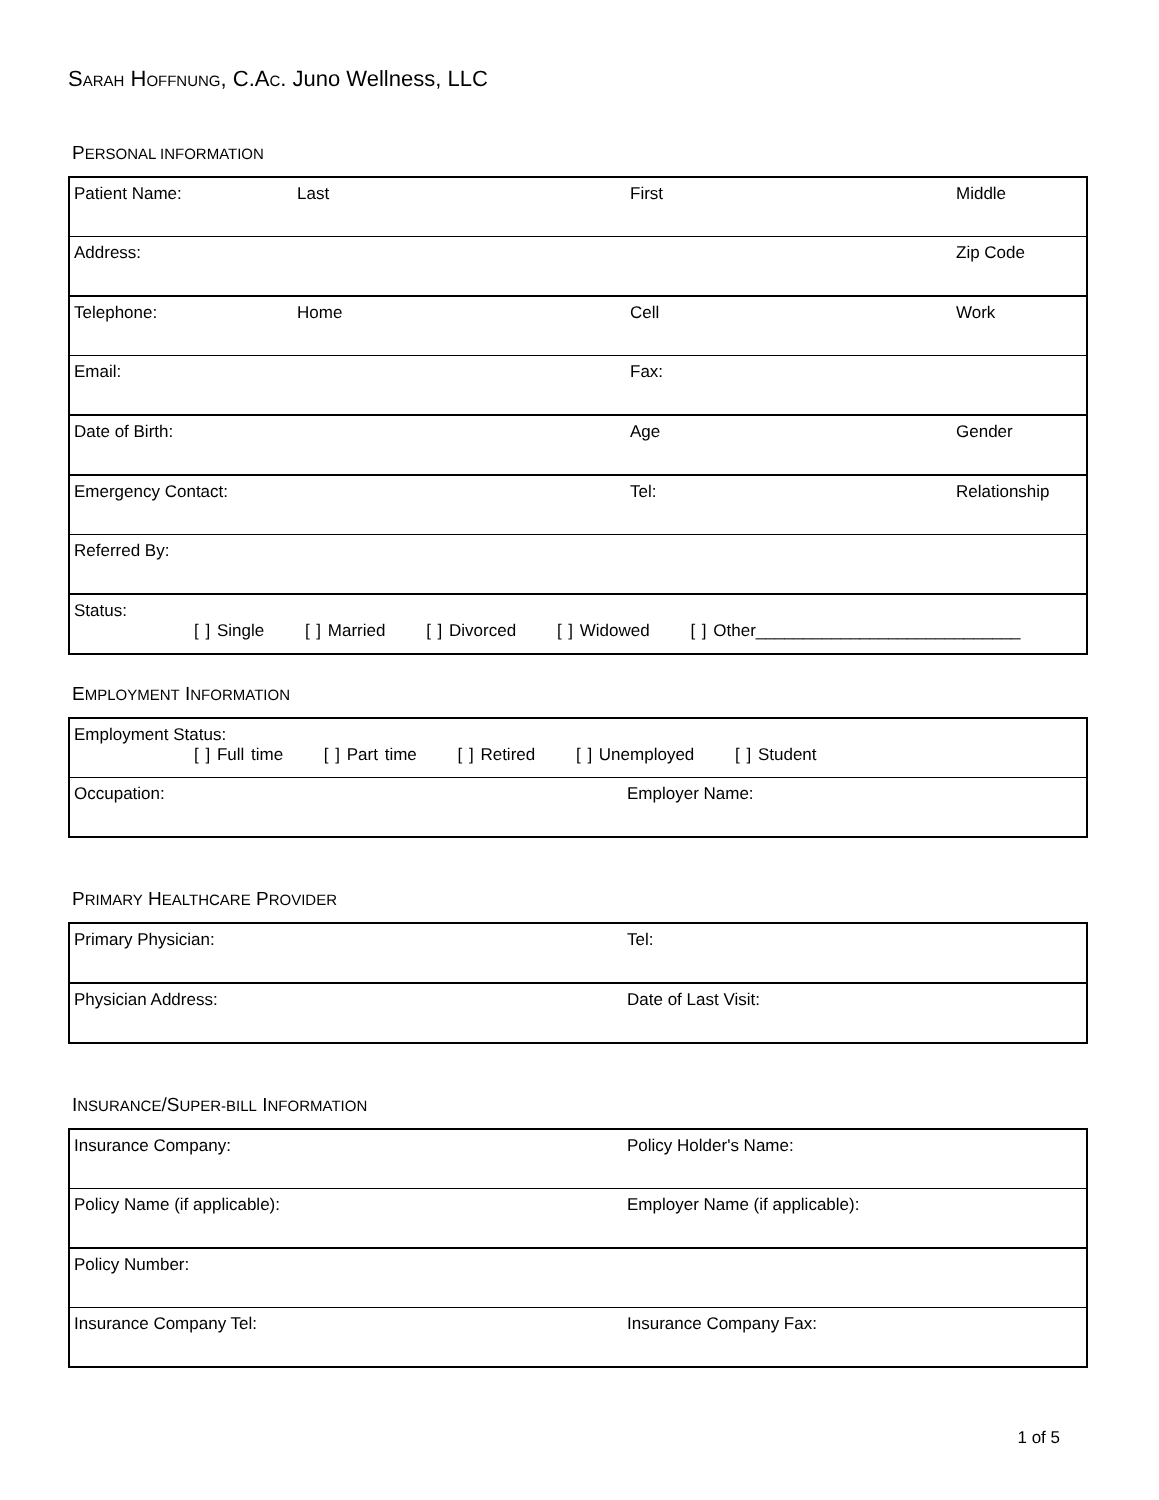SARAH HOFFNUNG, C.AC. Juno Wellness, LLC
PERSONAL INFORMATION
| Patient Name: | Last | First | Middle |
| Address: | | | Zip Code |
| Telephone: | Home | Cell | Work |
| Email: | | Fax: | |
| Date of Birth: | | Age | Gender |
| Emergency Contact: | | Tel: | Relationship |
| Referred By: | | | |
| Status: [ ] Single [ ] Married [ ] Divorced [ ] Widowed [ ] Other____________________________ | | | |
EMPLOYMENT INFORMATION
| Employment Status: [ ] Full time [ ] Part time [ ] Retired [ ] Unemployed [ ] Student | |
| Occupation: | Employer Name: |
PRIMARY HEALTHCARE PROVIDER
| Primary Physician: | Tel: |
| Physician Address: | Date of Last Visit: |
INSURANCE/SUPER-BILL INFORMATION
| Insurance Company: | Policy Holder's Name: |
| Policy Name (if applicable): | Employer Name (if applicable): |
| Policy Number: | |
| Insurance Company Tel: | Insurance Company Fax: |
1 of 5